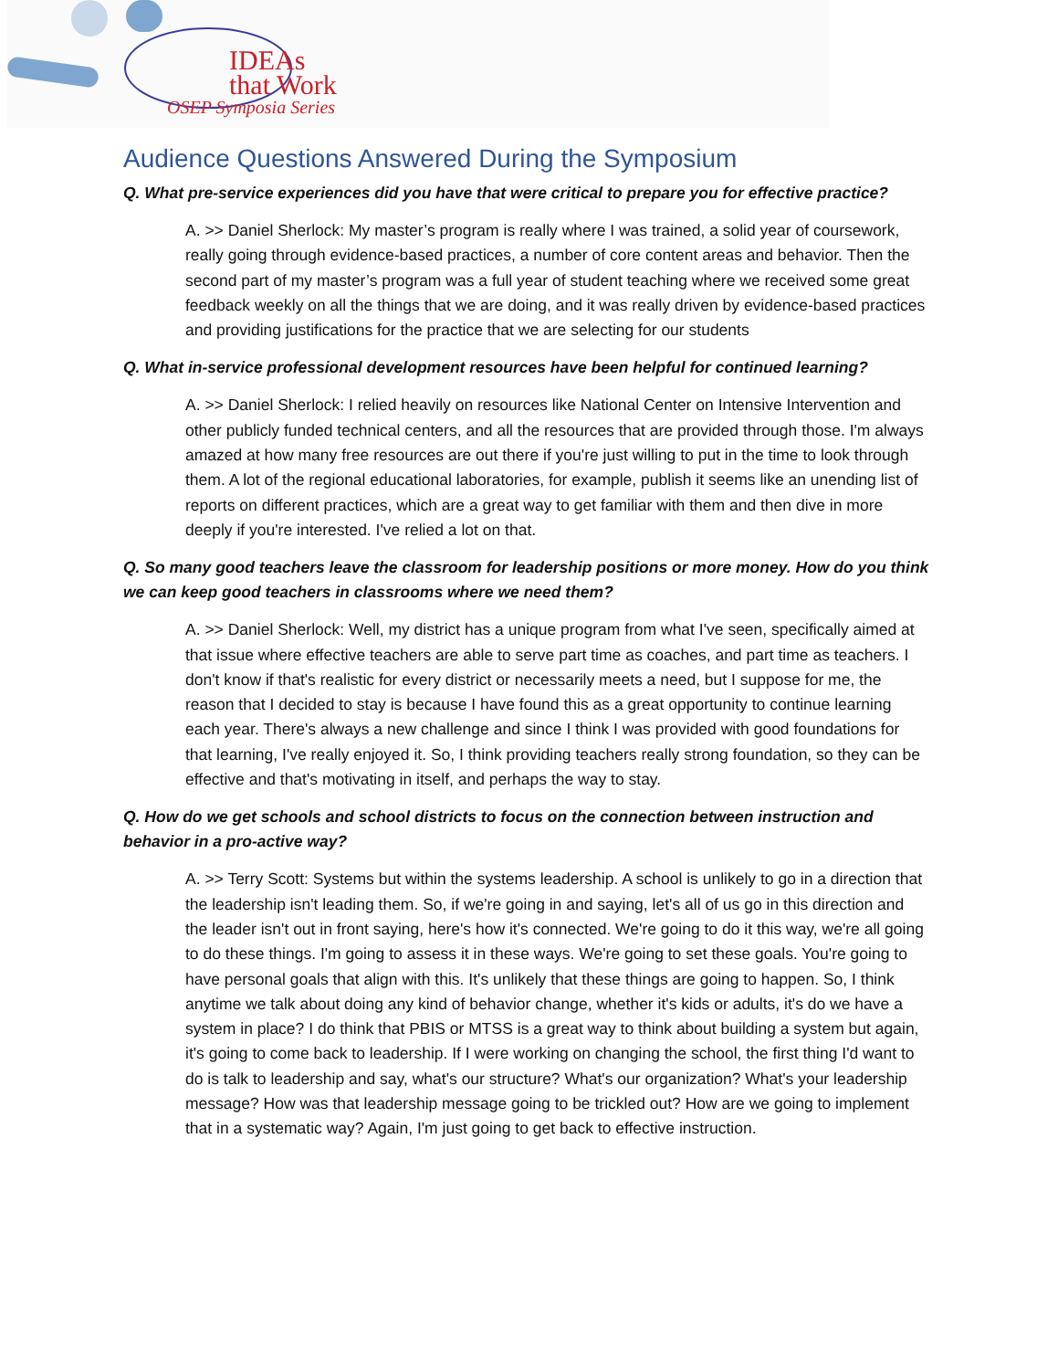IDEAs
that Work
OSEP Symposia Series
Audience Questions Answered During the Symposium
Q. What pre-service experiences did you have that were critical to prepare you for effective practice?
A. >> Daniel Sherlock: My master’s program is really where I was trained, a solid year of coursework, really going through evidence-based practices, a number of core content areas and behavior. Then the second part of my master’s program was a full year of student teaching where we received some great feedback weekly on all the things that we are doing, and it was really driven by evidence-based practices and providing justifications for the practice that we are selecting for our students
Q. What in-service professional development resources have been helpful for continued learning?
A. >> Daniel Sherlock: I relied heavily on resources like National Center on Intensive Intervention and other publicly funded technical centers, and all the resources that are provided through those. I'm always amazed at how many free resources are out there if you're just willing to put in the time to look through them. A lot of the regional educational laboratories, for example, publish it seems like an unending list of reports on different practices, which are a great way to get familiar with them and then dive in more deeply if you're interested. I've relied a lot on that.
Q. So many good teachers leave the classroom for leadership positions or more money. How do you think we can keep good teachers in classrooms where we need them?
A. >> Daniel Sherlock: Well, my district has a unique program from what I've seen, specifically aimed at that issue where effective teachers are able to serve part time as coaches, and part time as teachers. I don't know if that's realistic for every district or necessarily meets a need, but I suppose for me, the reason that I decided to stay is because I have found this as a great opportunity to continue learning each year. There's always a new challenge and since I think I was provided with good foundations for that learning, I've really enjoyed it. So, I think providing teachers really strong foundation, so they can be effective and that's motivating in itself, and perhaps the way to stay.
Q. How do we get schools and school districts to focus on the connection between instruction and behavior in a pro-active way?
A. >> Terry Scott: Systems but within the systems leadership. A school is unlikely to go in a direction that the leadership isn't leading them. So, if we're going in and saying, let's all of us go in this direction and the leader isn't out in front saying, here's how it's connected. We're going to do it this way, we're all going to do these things. I'm going to assess it in these ways. We're going to set these goals. You're going to have personal goals that align with this. It's unlikely that these things are going to happen. So, I think anytime we talk about doing any kind of behavior change, whether it's kids or adults, it's do we have a system in place? I do think that PBIS or MTSS is a great way to think about building a system but again, it's going to come back to leadership. If I were working on changing the school, the first thing I'd want to do is talk to leadership and say, what's our structure? What's our organization? What's your leadership message? How was that leadership message going to be trickled out? How are we going to implement that in a systematic way? Again, I'm just going to get back to effective instruction.